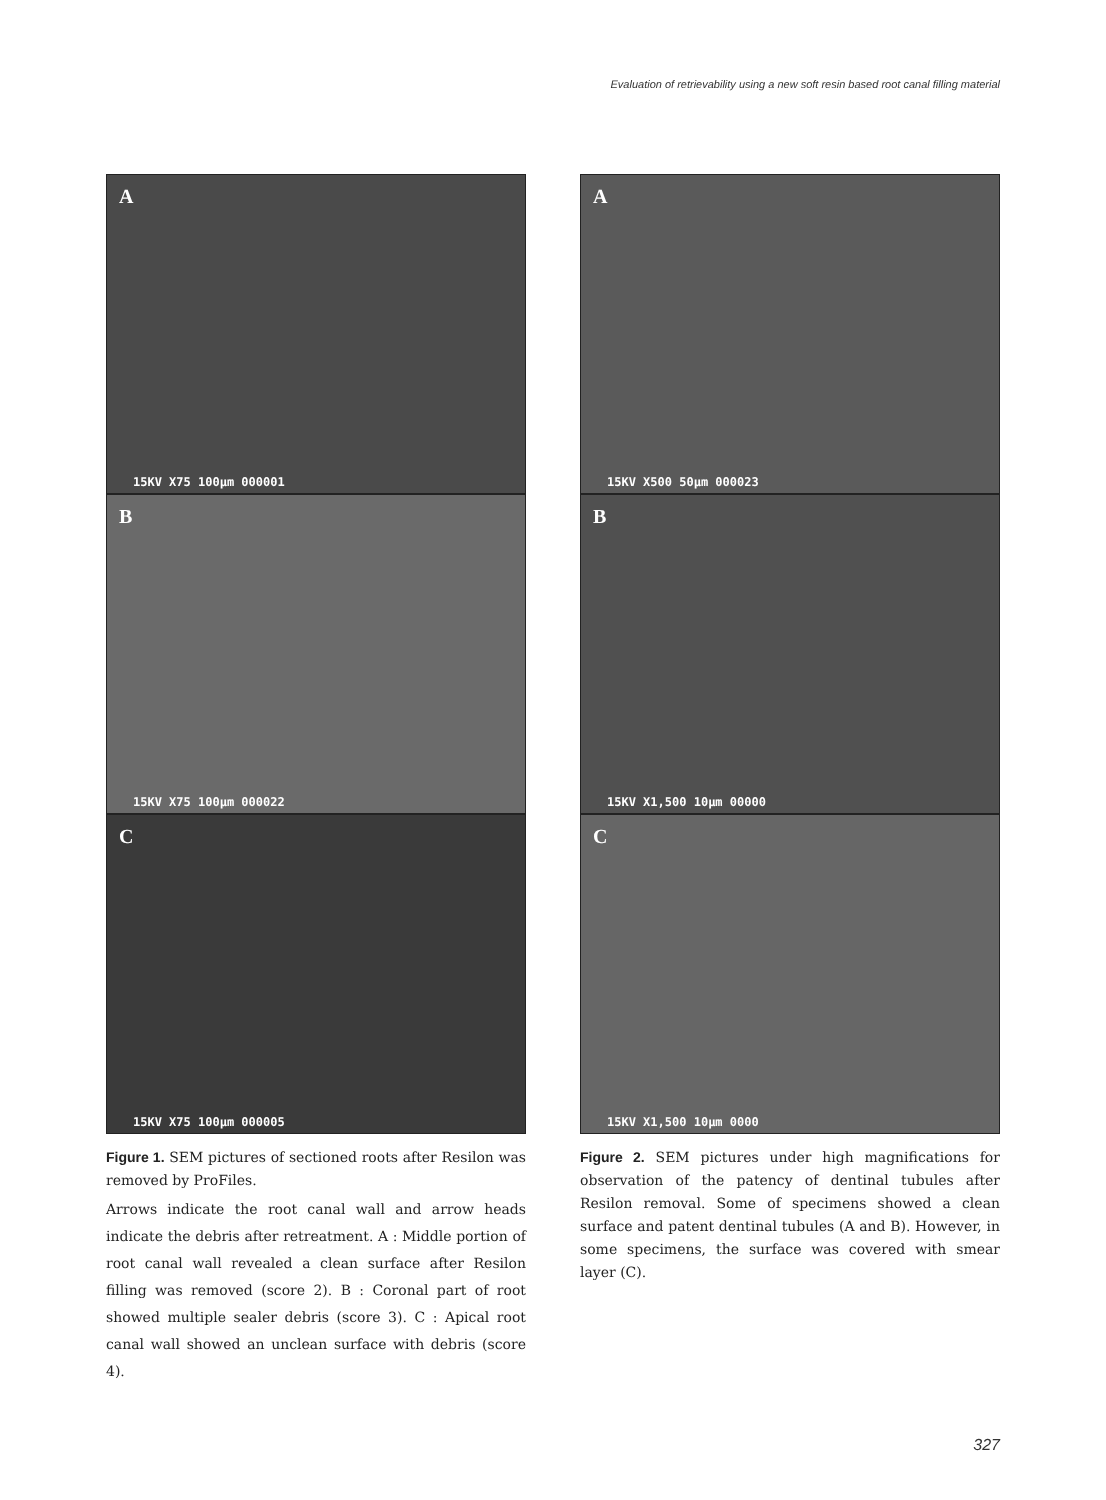Evaluation of retrievability using a new soft resin based root canal filling material
A
15KV X75 100µm 000001
B
15KV X75 100µm 000022
C
15KV X75 100µm 000005
Figure 1. SEM pictures of sectioned roots after Resilon was removed by ProFiles.
Arrows indicate the root canal wall and arrow heads indicate the debris after retreatment. A : Middle portion of root canal wall revealed a clean surface after Resilon filling was removed (score 2). B : Coronal part of root showed multiple sealer debris (score 3). C : Apical root canal wall showed an unclean surface with debris (score 4).
A
15KV X500 50µm 000023
B
15KV X1,500 10µm 00000
C
15KV X1,500 10µm 0000
Figure 2. SEM pictures under high magnifications for observation of the patency of dentinal tubules after Resilon removal. Some of specimens showed a clean surface and patent dentinal tubules (A and B). However, in some specimens, the surface was covered with smear layer (C).
327